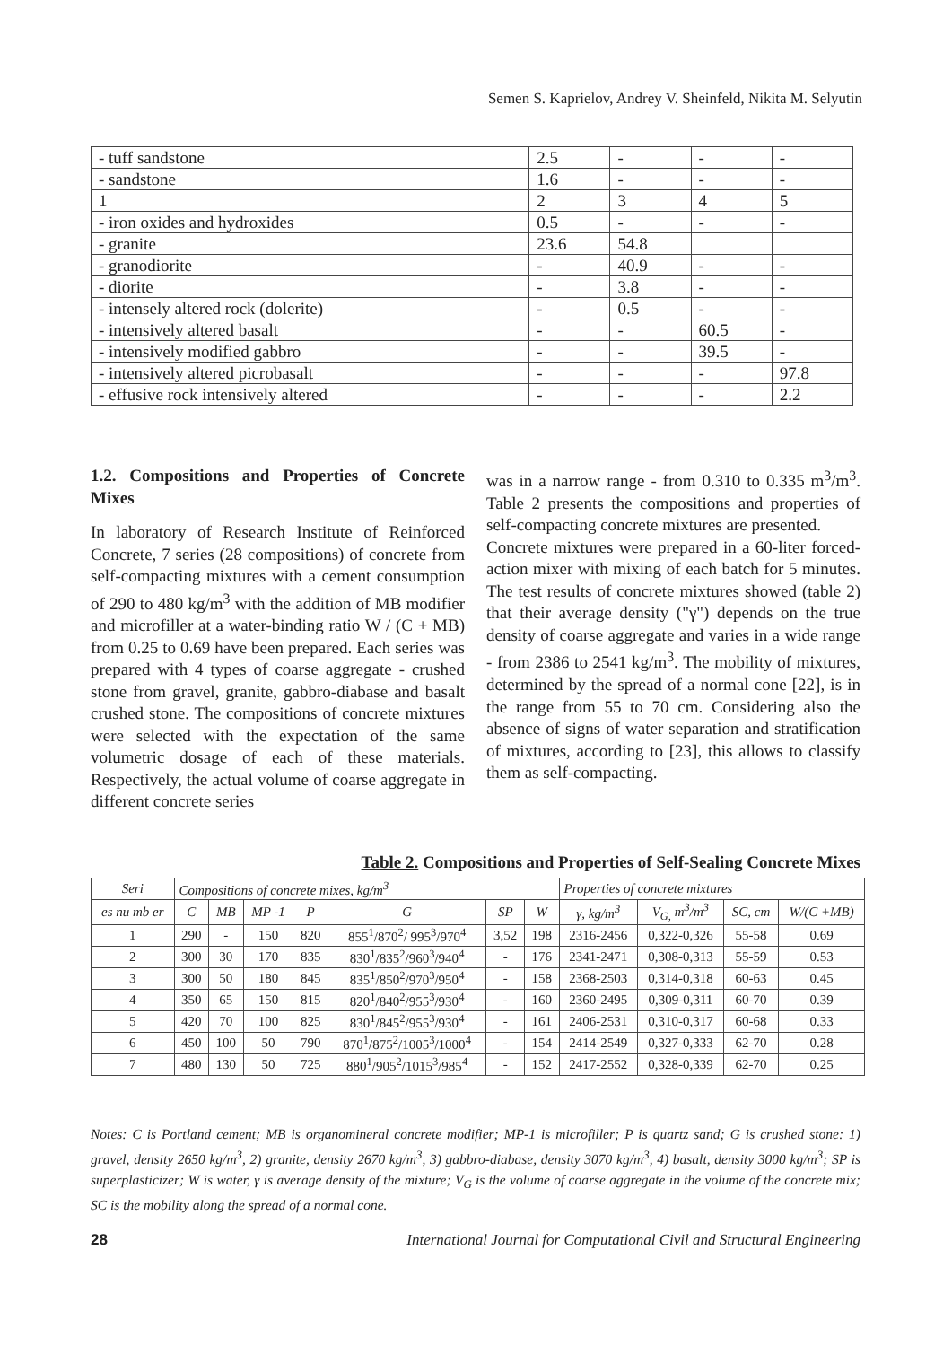Semen S. Kaprielov, Andrey V. Sheinfeld, Nikita M. Selyutin
| - tuff sandstone | 2.5 | - | - | - |
| - sandstone | 1.6 | - | - | - |
| 1 | 2 | 3 | 4 | 5 |
| - iron oxides and hydroxides | 0.5 | - | - | - |
| - granite | 23.6 | 54.8 | | |
| - granodiorite | - | 40.9 | - | - |
| - diorite | - | 3.8 | - | - |
| - intensely altered rock (dolerite) | - | 0.5 | - | - |
| - intensively altered basalt | - | - | 60.5 | - |
| - intensively modified gabbro | - | - | 39.5 | - |
| - intensively altered picrobasalt | - | - | - | 97.8 |
| - effusive rock intensively altered | - | - | - | 2.2 |
1.2. Compositions and Properties of Concrete Mixes
In laboratory of Research Institute of Reinforced Concrete, 7 series (28 compositions) of concrete from self-compacting mixtures with a cement consumption of 290 to 480 kg/m<sup>3</sup> with the addition of MB modifier and microfiller at a water-binding ratio W / (C + MB) from 0.25 to 0.69 have been prepared. Each series was prepared with 4 types of coarse aggregate - crushed stone from gravel, granite, gabbro-diabase and basalt crushed stone. The compositions of concrete mixtures were selected with the expectation of the same volumetric dosage of each of these materials. Respectively, the actual volume of coarse aggregate in different concrete series
was in a narrow range - from 0.310 to 0.335 m<sup>3</sup>/m<sup>3</sup>. Table 2 presents the compositions and properties of self-compacting concrete mixtures are presented.
Concrete mixtures were prepared in a 60-liter forced-action mixer with mixing of each batch for 5 minutes. The test results of concrete mixtures showed (table 2) that their average density ("γ") depends on the true density of coarse aggregate and varies in a wide range - from 2386 to 2541 kg/m<sup>3</sup>. The mobility of mixtures, determined by the spread of a normal cone [22], is in the range from 55 to 70 cm. Considering also the absence of signs of water separation and stratification of mixtures, according to [23], this allows to classify them as self-compacting.
Table 2. Compositions and Properties of Self-Sealing Concrete Mixes
| Seri | Compositions of concrete mixes, kg/m<sup>3</sup> | | | | | | | Properties of concrete mixtures | | | |
| es nu mb er | C | MB | MP -1 | P | G | SP | W | γ, kg/m<sup>3</sup> | V<sub>G,</sub> m<sup>3</sup>/m<sup>3</sup> | SC, cm | W/(C +MB) |
| 1 | 290 | - | 150 | 820 | 855<sup>1</sup>/870<sup>2</sup>/ 995<sup>3</sup>/970<sup>4</sup> | 3,52 | 198 | 2316-2456 | 0,322-0,326 | 55-58 | 0.69 |
| 2 | 300 | 30 | 170 | 835 | 830<sup>1</sup>/835<sup>2</sup>/960<sup>3</sup>/940<sup>4</sup> | - | 176 | 2341-2471 | 0,308-0,313 | 55-59 | 0.53 |
| 3 | 300 | 50 | 180 | 845 | 835<sup>1</sup>/850<sup>2</sup>/970<sup>3</sup>/950<sup>4</sup> | - | 158 | 2368-2503 | 0,314-0,318 | 60-63 | 0.45 |
| 4 | 350 | 65 | 150 | 815 | 820<sup>1</sup>/840<sup>2</sup>/955<sup>3</sup>/930<sup>4</sup> | - | 160 | 2360-2495 | 0,309-0,311 | 60-70 | 0.39 |
| 5 | 420 | 70 | 100 | 825 | 830<sup>1</sup>/845<sup>2</sup>/955<sup>3</sup>/930<sup>4</sup> | - | 161 | 2406-2531 | 0,310-0,317 | 60-68 | 0.33 |
| 6 | 450 | 100 | 50 | 790 | 870<sup>1</sup>/875<sup>2</sup>/1005<sup>3</sup>/1000<sup>4</sup> | - | 154 | 2414-2549 | 0,327-0,333 | 62-70 | 0.28 |
| 7 | 480 | 130 | 50 | 725 | 880<sup>1</sup>/905<sup>2</sup>/1015<sup>3</sup>/985<sup>4</sup> | - | 152 | 2417-2552 | 0,328-0,339 | 62-70 | 0.25 |
Notes: C is Portland cement; MB is organomineral concrete modifier; MP-1 is microfiller; P is quartz sand; G is crushed stone: 1) gravel, density 2650 kg/m<sup>3</sup>, 2) granite, density 2670 kg/m<sup>3</sup>, 3) gabbro-diabase, density 3070 kg/m<sup>3</sup>, 4) basalt, density 3000 kg/m<sup>3</sup>; SP is superplasticizer; W is water, γ is average density of the mixture; V<sub>G</sub> is the volume of coarse aggregate in the volume of the concrete mix; SC is the mobility along the spread of a normal cone.
28 International Journal for Computational Civil and Structural Engineering